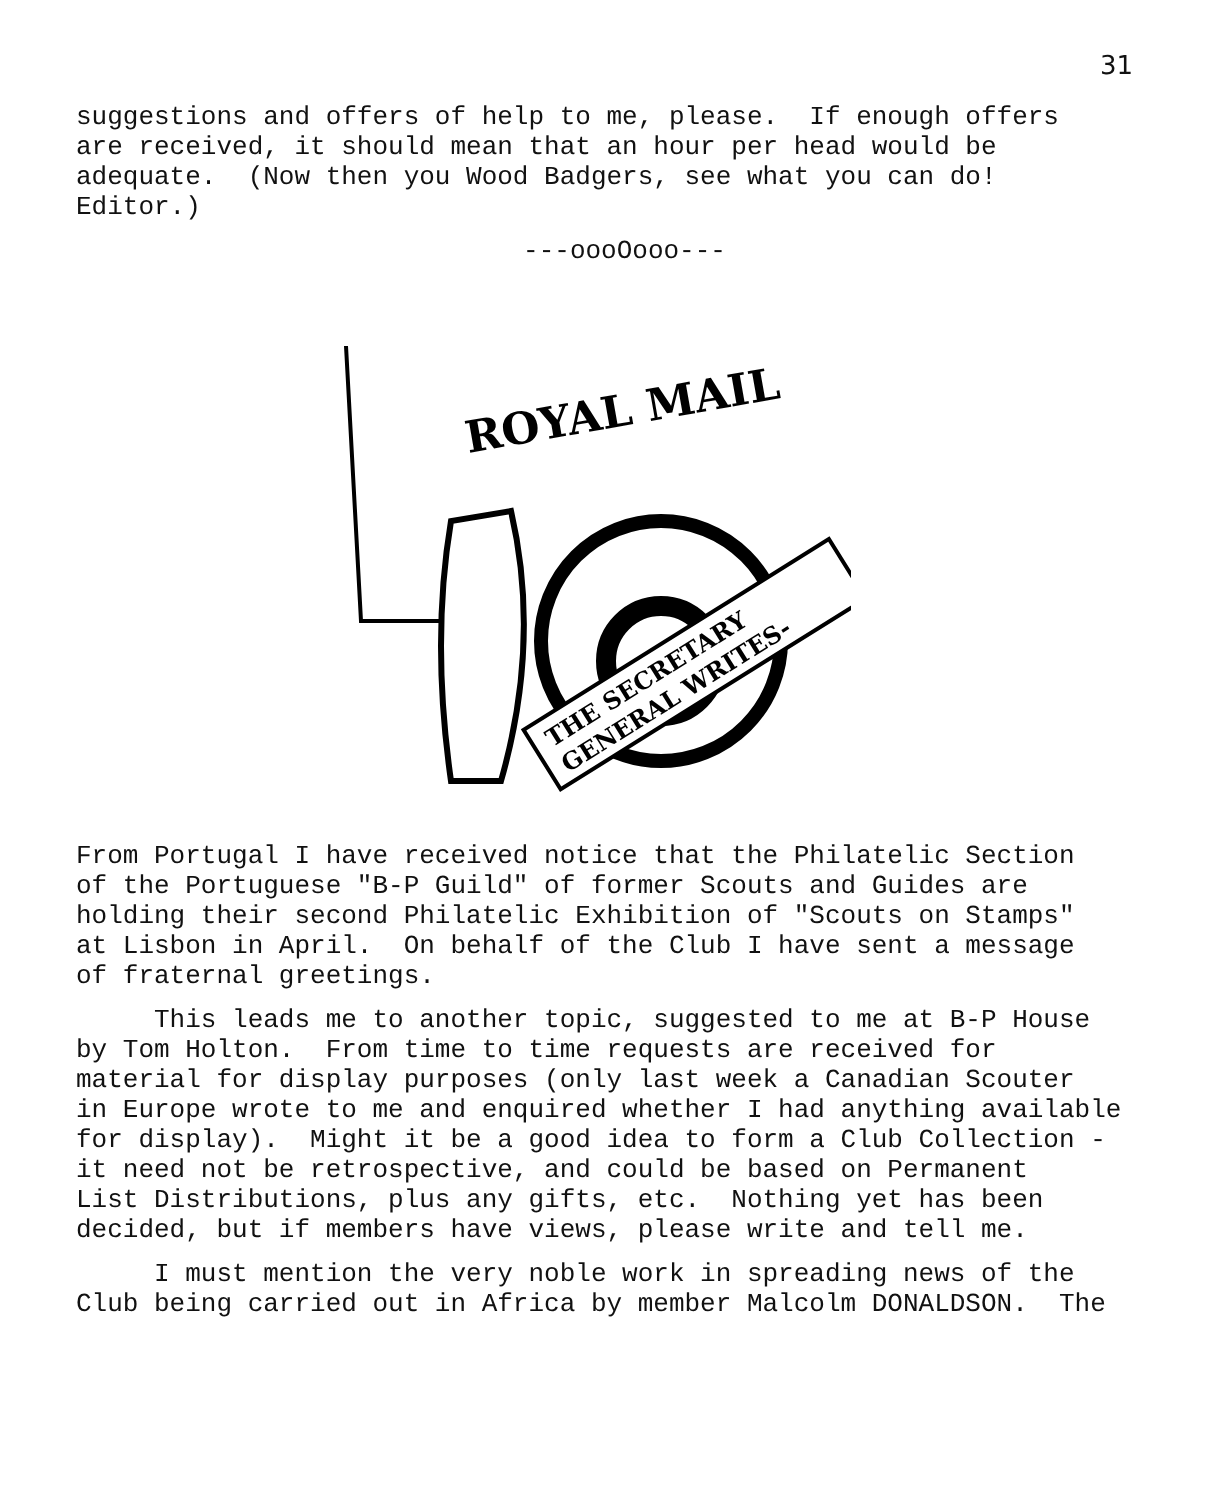31
suggestions and offers of help to me, please. If enough offers are received, it should mean that an hour per head would be adequate. (Now then you Wood Badgers, see what you can do! Editor.)
---oooOooo---
ROYAL MAIL
THE SECRETARY
GENERAL WRITES-
From Portugal I have received notice that the Philatelic Section of the Portuguese "B-P Guild" of former Scouts and Guides are holding their second Philatelic Exhibition of "Scouts on Stamps" at Lisbon in April. On behalf of the Club I have sent a message of fraternal greetings.
This leads me to another topic, suggested to me at B-P House by Tom Holton. From time to time requests are received for material for display purposes (only last week a Canadian Scouter in Europe wrote to me and enquired whether I had anything available for display). Might it be a good idea to form a Club Collection - it need not be retrospective, and could be based on Permanent List Distributions, plus any gifts, etc. Nothing yet has been decided, but if members have views, please write and tell me.
I must mention the very noble work in spreading news of the Club being carried out in Africa by member Malcolm DONALDSON. The